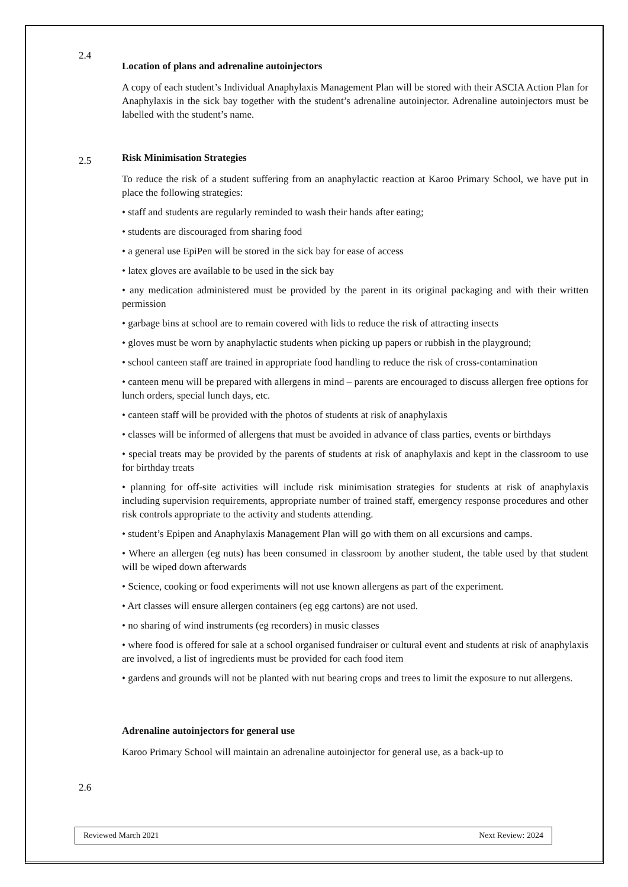2.4
Location of plans and adrenaline autoinjectors
A copy of each student’s Individual Anaphylaxis Management Plan will be stored with their ASCIA Action Plan for Anaphylaxis in the sick bay together with the student’s adrenaline autoinjector. Adrenaline autoinjectors must be labelled with the student’s name.
2.5
Risk Minimisation Strategies
To reduce the risk of a student suffering from an anaphylactic reaction at Karoo Primary School, we have put in place the following strategies:
• staff and students are regularly reminded to wash their hands after eating;
• students are discouraged from sharing food
• a general use EpiPen will be stored in the sick bay for ease of access
• latex gloves are available to be used in the sick bay
• any medication administered must be provided by the parent in its original packaging and with their written permission
• garbage bins at school are to remain covered with lids to reduce the risk of attracting insects
• gloves must be worn by anaphylactic students when picking up papers or rubbish in the playground;
• school canteen staff are trained in appropriate food handling to reduce the risk of cross-contamination
• canteen menu will be prepared with allergens in mind – parents are encouraged to discuss allergen free options for lunch orders, special lunch days, etc.
• canteen staff will be provided with the photos of students at risk of anaphylaxis
• classes will be informed of allergens that must be avoided in advance of class parties, events or birthdays
• special treats may be provided by the parents of students at risk of anaphylaxis and kept in the classroom to use for birthday treats
• planning for off-site activities will include risk minimisation strategies for students at risk of anaphylaxis including supervision requirements, appropriate number of trained staff, emergency response procedures and other risk controls appropriate to the activity and students attending.
• student’s Epipen and Anaphylaxis Management Plan will go with them on all excursions and camps.
• Where an allergen (eg nuts) has been consumed in classroom by another student, the table used by that student will be wiped down afterwards
• Science, cooking or food experiments will not use known allergens as part of the experiment.
• Art classes will ensure allergen containers (eg egg cartons) are not used.
• no sharing of wind instruments (eg recorders) in music classes
• where food is offered for sale at a school organised fundraiser or cultural event and students at risk of anaphylaxis are involved, a list of ingredients must be provided for each food item
• gardens and grounds will not be planted with nut bearing crops and trees to limit the exposure to nut allergens.
2.6
Adrenaline autoinjectors for general use
Karoo Primary School will maintain an adrenaline autoinjector for general use, as a back-up to
Reviewed March 2021 Next Review: 2024